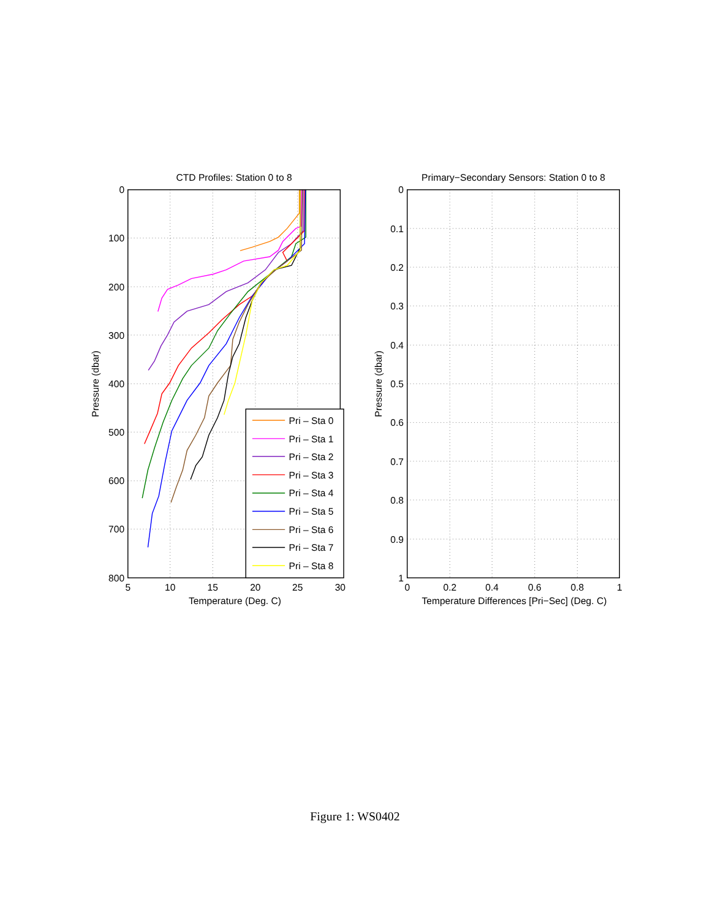CTD Profiles: Station 0 to 8
0
100
200
300
400
500
600
700
800
5
10
15
20
25
30
Temperature (Deg. C)
Pressure (dbar)
Pri – Sta 0
Pri – Sta 1
Pri – Sta 2
Pri – Sta 3
Pri – Sta 4
Pri – Sta 5
Pri – Sta 6
Pri – Sta 7
Pri – Sta 8
Primary−Secondary Sensors: Station 0 to 8
0
0.1
0.2
0.3
0.4
0.5
0.6
0.7
0.8
0.9
1
0
0.2
0.4
0.6
0.8
1
Temperature Differences [Pri−Sec] (Deg. C)
Pressure (dbar)
Figure 1: WS0402